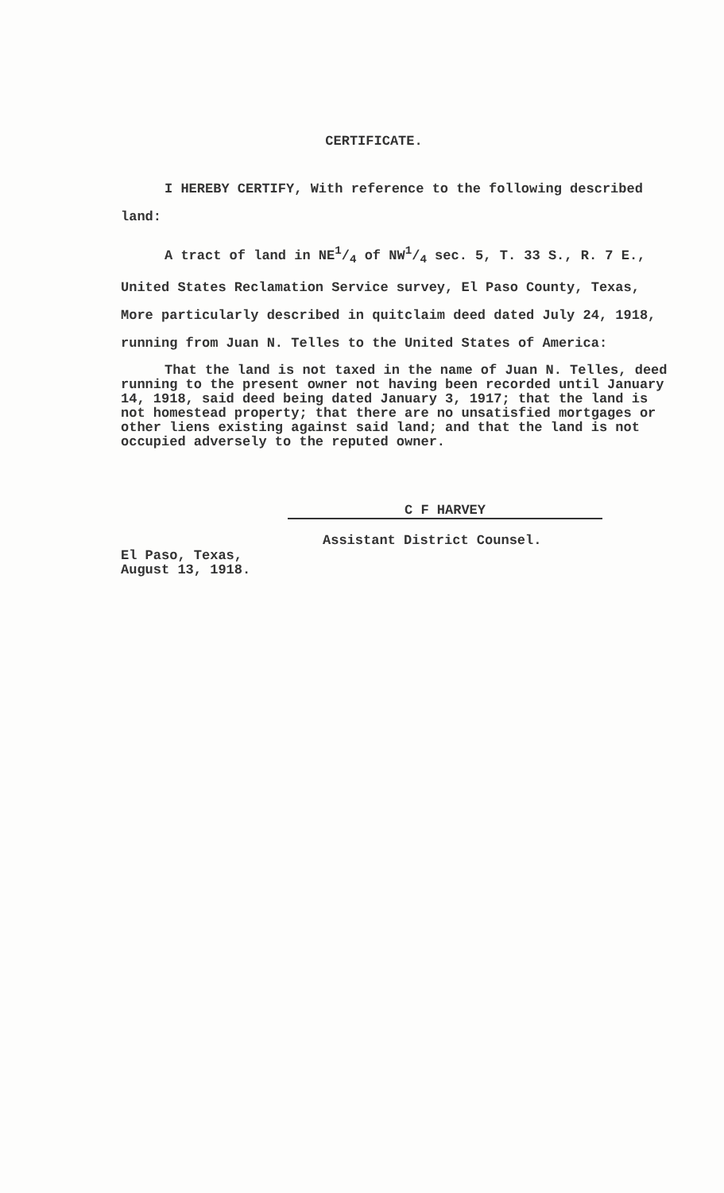CERTIFICATE.
I HEREBY CERTIFY, With reference to the following described land:
A tract of land in NE1/4 of NW1/4 sec. 5, T. 33 S., R. 7 E., United States Reclamation Service survey, El Paso County, Texas, More particularly described in quitclaim deed dated July 24, 1918, running from Juan N. Telles to the United States of America:
That the land is not taxed in the name of Juan N. Telles, deed running to the present owner not having been recorded until January 14, 1918, said deed being dated January 3, 1917; that the land is not homestead property; that there are no unsatisfied mortgages or other liens existing against said land; and that the land is not occupied adversely to the reputed owner.
C F HARVEY
Assistant District Counsel.
El Paso, Texas,
August 13, 1918.